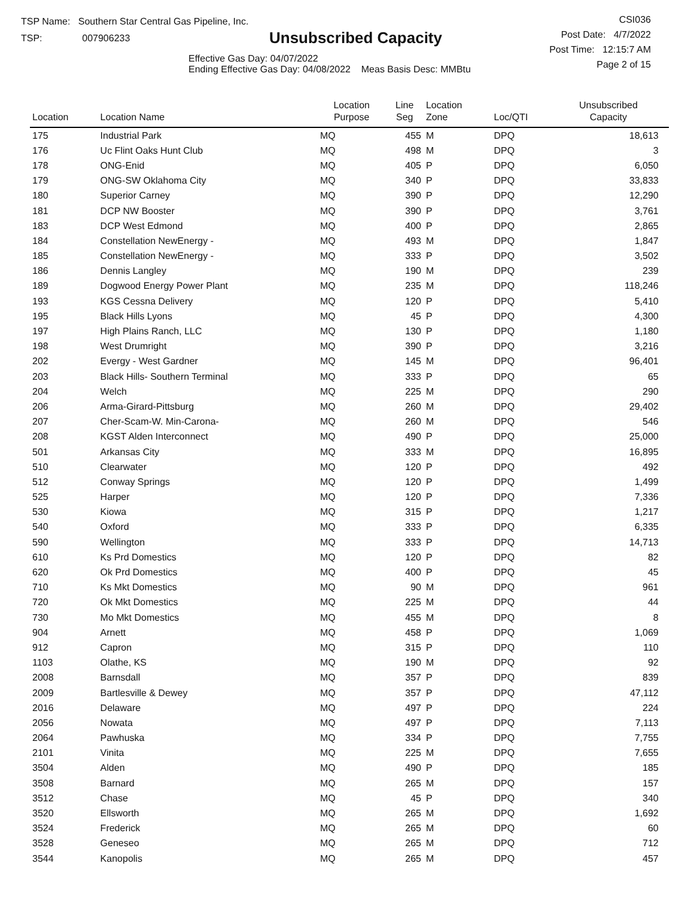TSP Name: Southern Star Central Gas Pipeline, Inc.
TSP: 007906233
Unsubscribed Capacity
Effective Gas Day: 04/07/2022
Ending Effective Gas Day: 04/08/2022 Meas Basis Desc: MMBtu
CSI036
Post Date: 4/7/2022
Post Time: 12:15:7 AM
Page 2 of 15
| Location | Location Name | Location Purpose | Line Seg | Location Zone | Loc/QTI | Unsubscribed Capacity | |
| --- | --- | --- | --- | --- | --- | --- | --- |
| 175 | Industrial Park | MQ | 455 | M | DPQ | 18,613 | |
| 176 | Uc Flint Oaks Hunt Club | MQ | 498 | M | DPQ | 3 | |
| 178 | ONG-Enid | MQ | 405 | P | DPQ | 6,050 | |
| 179 | ONG-SW Oklahoma City | MQ | 340 | P | DPQ | 33,833 | |
| 180 | Superior Carney | MQ | 390 | P | DPQ | 12,290 | |
| 181 | DCP NW Booster | MQ | 390 | P | DPQ | 3,761 | |
| 183 | DCP West Edmond | MQ | 400 | P | DPQ | 2,865 | |
| 184 | Constellation NewEnergy - | MQ | 493 | M | DPQ | 1,847 | |
| 185 | Constellation NewEnergy - | MQ | 333 | P | DPQ | 3,502 | |
| 186 | Dennis Langley | MQ | 190 | M | DPQ | 239 | |
| 189 | Dogwood Energy Power Plant | MQ | 235 | M | DPQ | 118,246 | |
| 193 | KGS Cessna Delivery | MQ | 120 | P | DPQ | 5,410 | |
| 195 | Black Hills Lyons | MQ | 45 | P | DPQ | 4,300 | |
| 197 | High Plains Ranch, LLC | MQ | 130 | P | DPQ | 1,180 | |
| 198 | West Drumright | MQ | 390 | P | DPQ | 3,216 | |
| 202 | Evergy - West Gardner | MQ | 145 | M | DPQ | 96,401 | |
| 203 | Black Hills- Southern Terminal | MQ | 333 | P | DPQ | 65 | |
| 204 | Welch | MQ | 225 | M | DPQ | 290 | |
| 206 | Arma-Girard-Pittsburg | MQ | 260 | M | DPQ | 29,402 | |
| 207 | Cher-Scam-W. Min-Carona- | MQ | 260 | M | DPQ | 546 | |
| 208 | KGST Alden Interconnect | MQ | 490 | P | DPQ | 25,000 | |
| 501 | Arkansas City | MQ | 333 | M | DPQ | 16,895 | |
| 510 | Clearwater | MQ | 120 | P | DPQ | 492 | |
| 512 | Conway Springs | MQ | 120 | P | DPQ | 1,499 | |
| 525 | Harper | MQ | 120 | P | DPQ | 7,336 | |
| 530 | Kiowa | MQ | 315 | P | DPQ | 1,217 | |
| 540 | Oxford | MQ | 333 | P | DPQ | 6,335 | |
| 590 | Wellington | MQ | 333 | P | DPQ | 14,713 | |
| 610 | Ks Prd Domestics | MQ | 120 | P | DPQ | 82 | |
| 620 | Ok Prd Domestics | MQ | 400 | P | DPQ | 45 | |
| 710 | Ks Mkt Domestics | MQ | 90 | M | DPQ | 961 | |
| 720 | Ok Mkt Domestics | MQ | 225 | M | DPQ | 44 | |
| 730 | Mo Mkt Domestics | MQ | 455 | M | DPQ | 8 | |
| 904 | Arnett | MQ | 458 | P | DPQ | 1,069 | |
| 912 | Capron | MQ | 315 | P | DPQ | 110 | |
| 1103 | Olathe, KS | MQ | 190 | M | DPQ | 92 | |
| 2008 | Barnsdall | MQ | 357 | P | DPQ | 839 | |
| 2009 | Bartlesville & Dewey | MQ | 357 | P | DPQ | 47,112 | |
| 2016 | Delaware | MQ | 497 | P | DPQ | 224 | |
| 2056 | Nowata | MQ | 497 | P | DPQ | 7,113 | |
| 2064 | Pawhuska | MQ | 334 | P | DPQ | 7,755 | |
| 2101 | Vinita | MQ | 225 | M | DPQ | 7,655 | |
| 3504 | Alden | MQ | 490 | P | DPQ | 185 | |
| 3508 | Barnard | MQ | 265 | M | DPQ | 157 | |
| 3512 | Chase | MQ | 45 | P | DPQ | 340 | |
| 3520 | Ellsworth | MQ | 265 | M | DPQ | 1,692 | |
| 3524 | Frederick | MQ | 265 | M | DPQ | 60 | |
| 3528 | Geneseo | MQ | 265 | M | DPQ | 712 | |
| 3544 | Kanopolis | MQ | 265 | M | DPQ | 457 | |